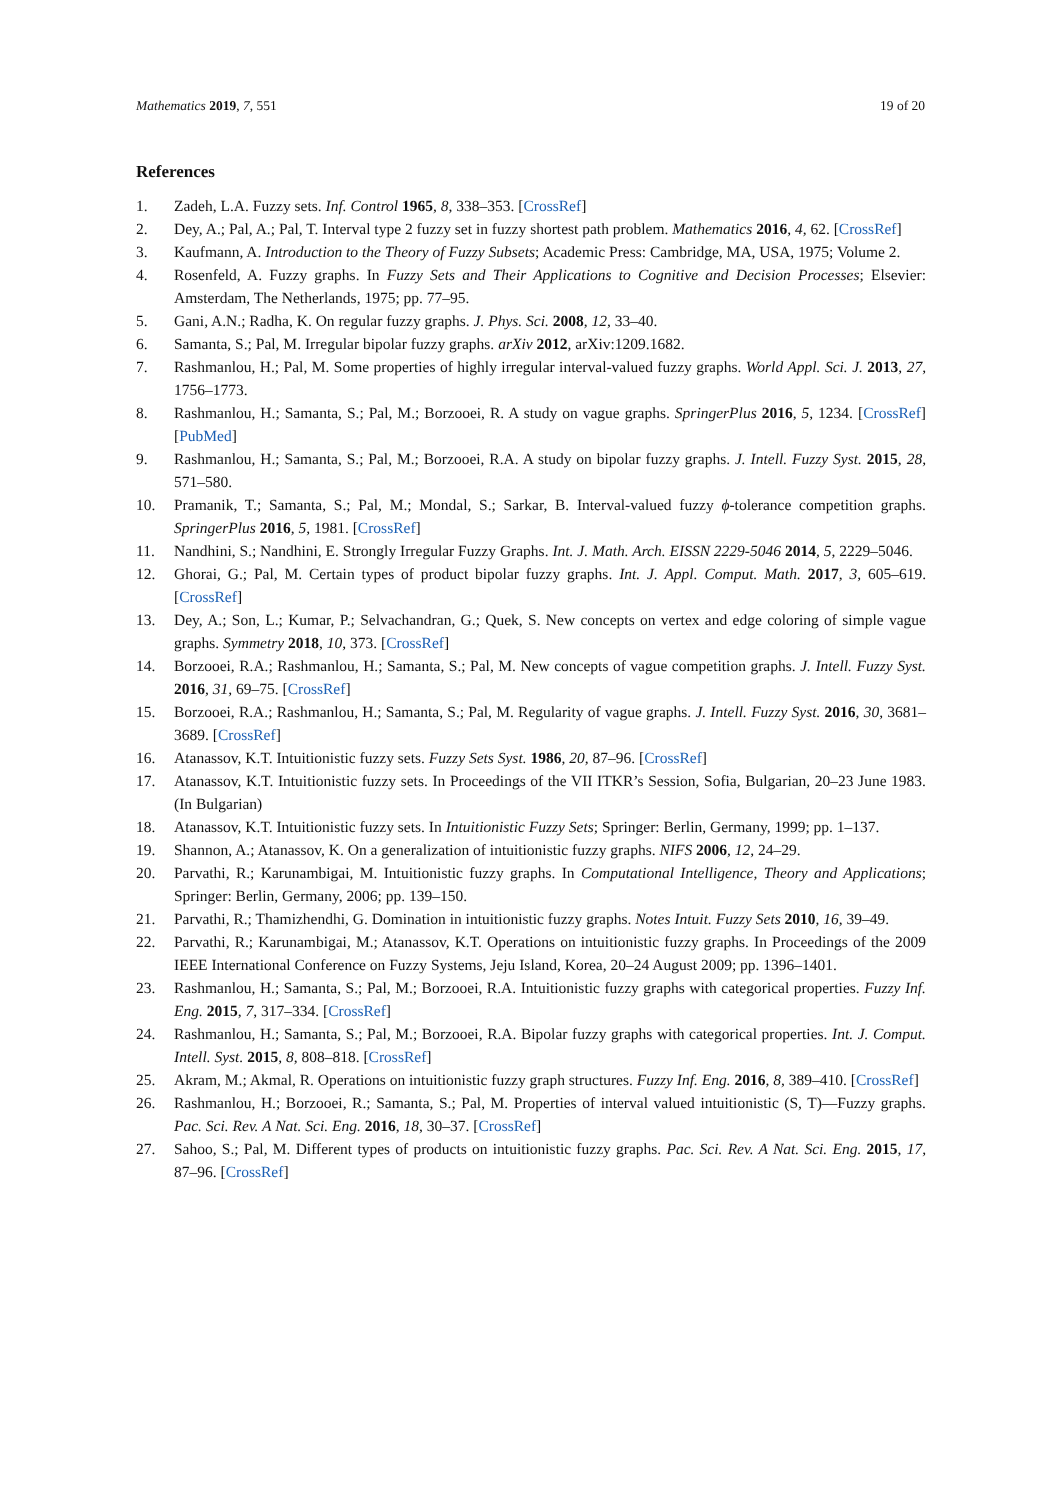Mathematics 2019, 7, 551 19 of 20
References
1. Zadeh, L.A. Fuzzy sets. Inf. Control 1965, 8, 338–353. [CrossRef]
2. Dey, A.; Pal, A.; Pal, T. Interval type 2 fuzzy set in fuzzy shortest path problem. Mathematics 2016, 4, 62. [CrossRef]
3. Kaufmann, A. Introduction to the Theory of Fuzzy Subsets; Academic Press: Cambridge, MA, USA, 1975; Volume 2.
4. Rosenfeld, A. Fuzzy graphs. In Fuzzy Sets and Their Applications to Cognitive and Decision Processes; Elsevier: Amsterdam, The Netherlands, 1975; pp. 77–95.
5. Gani, A.N.; Radha, K. On regular fuzzy graphs. J. Phys. Sci. 2008, 12, 33–40.
6. Samanta, S.; Pal, M. Irregular bipolar fuzzy graphs. arXiv 2012, arXiv:1209.1682.
7. Rashmanlou, H.; Pal, M. Some properties of highly irregular interval-valued fuzzy graphs. World Appl. Sci. J. 2013, 27, 1756–1773.
8. Rashmanlou, H.; Samanta, S.; Pal, M.; Borzooei, R. A study on vague graphs. SpringerPlus 2016, 5, 1234. [CrossRef] [PubMed]
9. Rashmanlou, H.; Samanta, S.; Pal, M.; Borzooei, R.A. A study on bipolar fuzzy graphs. J. Intell. Fuzzy Syst. 2015, 28, 571–580.
10. Pramanik, T.; Samanta, S.; Pal, M.; Mondal, S.; Sarkar, B. Interval-valued fuzzy ϕ-tolerance competition graphs. SpringerPlus 2016, 5, 1981. [CrossRef]
11. Nandhini, S.; Nandhini, E. Strongly Irregular Fuzzy Graphs. Int. J. Math. Arch. EISSN 2229-5046 2014, 5, 2229–5046.
12. Ghorai, G.; Pal, M. Certain types of product bipolar fuzzy graphs. Int. J. Appl. Comput. Math. 2017, 3, 605–619. [CrossRef]
13. Dey, A.; Son, L.; Kumar, P.; Selvachandran, G.; Quek, S. New concepts on vertex and edge coloring of simple vague graphs. Symmetry 2018, 10, 373. [CrossRef]
14. Borzooei, R.A.; Rashmanlou, H.; Samanta, S.; Pal, M. New concepts of vague competition graphs. J. Intell. Fuzzy Syst. 2016, 31, 69–75. [CrossRef]
15. Borzooei, R.A.; Rashmanlou, H.; Samanta, S.; Pal, M. Regularity of vague graphs. J. Intell. Fuzzy Syst. 2016, 30, 3681–3689. [CrossRef]
16. Atanassov, K.T. Intuitionistic fuzzy sets. Fuzzy Sets Syst. 1986, 20, 87–96. [CrossRef]
17. Atanassov, K.T. Intuitionistic fuzzy sets. In Proceedings of the VII ITKR’s Session, Sofia, Bulgarian, 20–23 June 1983. (In Bulgarian)
18. Atanassov, K.T. Intuitionistic fuzzy sets. In Intuitionistic Fuzzy Sets; Springer: Berlin, Germany, 1999; pp. 1–137.
19. Shannon, A.; Atanassov, K. On a generalization of intuitionistic fuzzy graphs. NIFS 2006, 12, 24–29.
20. Parvathi, R.; Karunambigai, M. Intuitionistic fuzzy graphs. In Computational Intelligence, Theory and Applications; Springer: Berlin, Germany, 2006; pp. 139–150.
21. Parvathi, R.; Thamizhendhi, G. Domination in intuitionistic fuzzy graphs. Notes Intuit. Fuzzy Sets 2010, 16, 39–49.
22. Parvathi, R.; Karunambigai, M.; Atanassov, K.T. Operations on intuitionistic fuzzy graphs. In Proceedings of the 2009 IEEE International Conference on Fuzzy Systems, Jeju Island, Korea, 20–24 August 2009; pp. 1396–1401.
23. Rashmanlou, H.; Samanta, S.; Pal, M.; Borzooei, R.A. Intuitionistic fuzzy graphs with categorical properties. Fuzzy Inf. Eng. 2015, 7, 317–334. [CrossRef]
24. Rashmanlou, H.; Samanta, S.; Pal, M.; Borzooei, R.A. Bipolar fuzzy graphs with categorical properties. Int. J. Comput. Intell. Syst. 2015, 8, 808–818. [CrossRef]
25. Akram, M.; Akmal, R. Operations on intuitionistic fuzzy graph structures. Fuzzy Inf. Eng. 2016, 8, 389–410. [CrossRef]
26. Rashmanlou, H.; Borzooei, R.; Samanta, S.; Pal, M. Properties of interval valued intuitionistic (S, T)—Fuzzy graphs. Pac. Sci. Rev. A Nat. Sci. Eng. 2016, 18, 30–37. [CrossRef]
27. Sahoo, S.; Pal, M. Different types of products on intuitionistic fuzzy graphs. Pac. Sci. Rev. A Nat. Sci. Eng. 2015, 17, 87–96. [CrossRef]